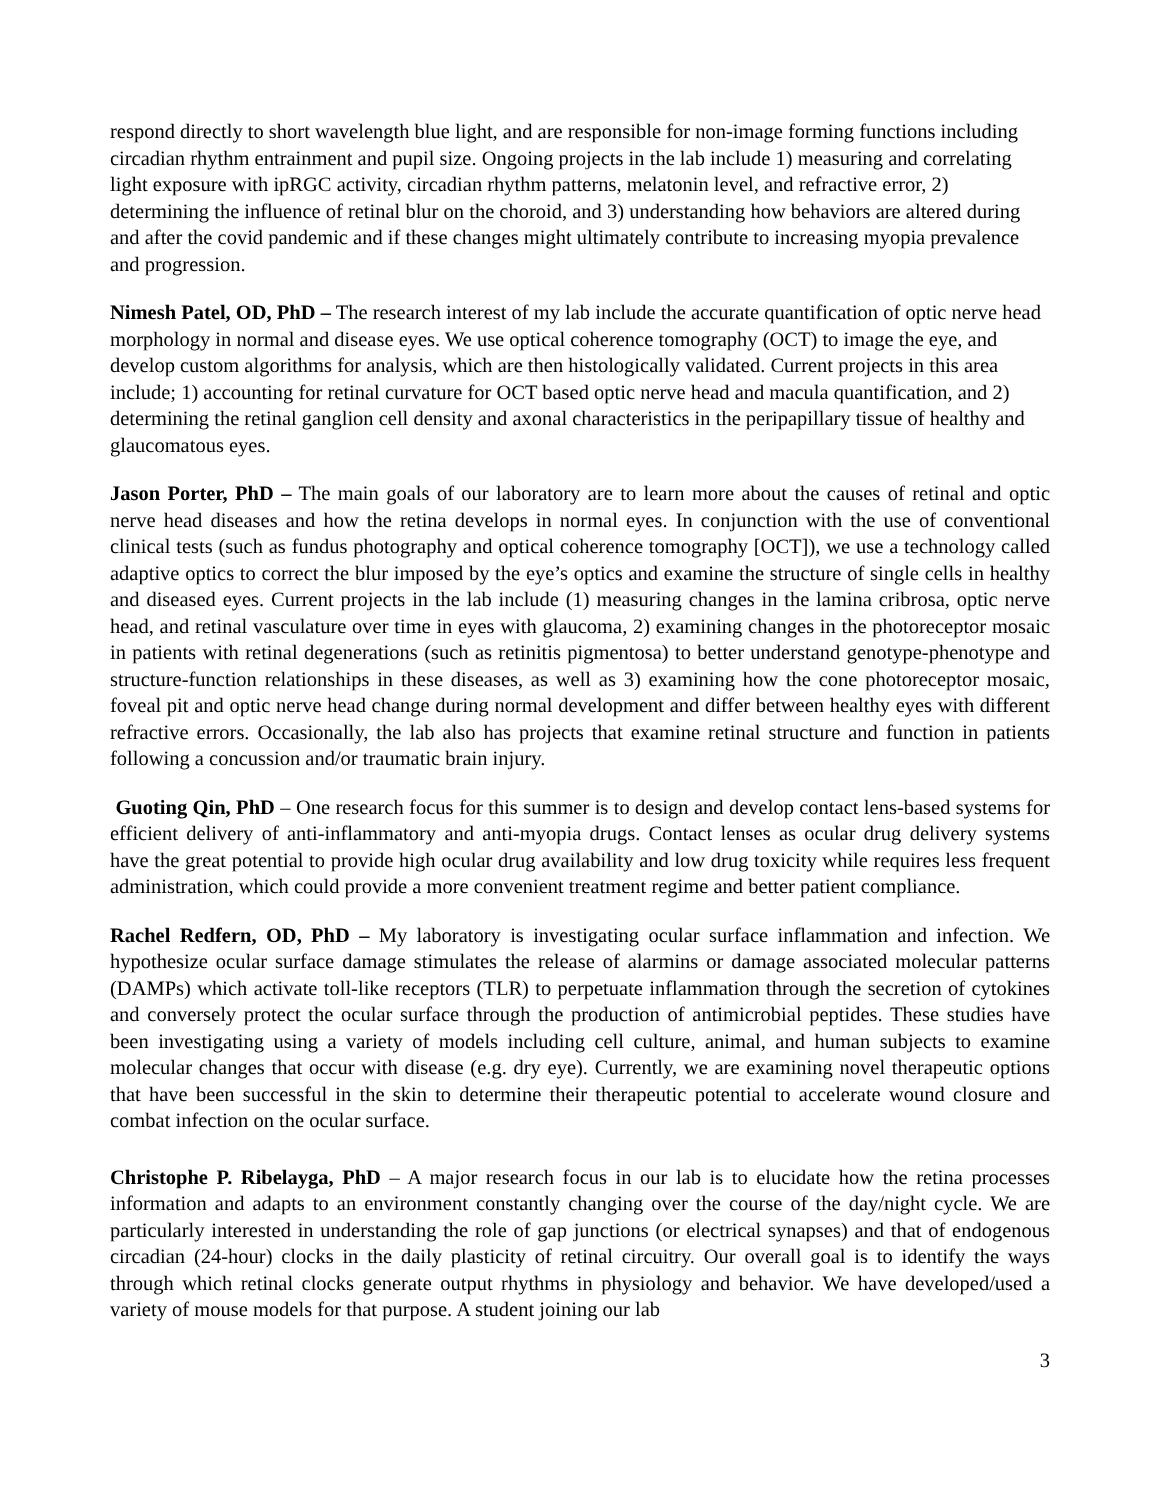respond directly to short wavelength blue light, and are responsible for non-image forming functions including circadian rhythm entrainment and pupil size. Ongoing projects in the lab include 1) measuring and correlating light exposure with ipRGC activity, circadian rhythm patterns, melatonin level, and refractive error, 2) determining the influence of retinal blur on the choroid, and 3) understanding how behaviors are altered during and after the covid pandemic and if these changes might ultimately contribute to increasing myopia prevalence and progression.
Nimesh Patel, OD, PhD – The research interest of my lab include the accurate quantification of optic nerve head morphology in normal and disease eyes. We use optical coherence tomography (OCT) to image the eye, and develop custom algorithms for analysis, which are then histologically validated. Current projects in this area include; 1) accounting for retinal curvature for OCT based optic nerve head and macula quantification, and 2) determining the retinal ganglion cell density and axonal characteristics in the peripapillary tissue of healthy and glaucomatous eyes.
Jason Porter, PhD – The main goals of our laboratory are to learn more about the causes of retinal and optic nerve head diseases and how the retina develops in normal eyes. In conjunction with the use of conventional clinical tests (such as fundus photography and optical coherence tomography [OCT]), we use a technology called adaptive optics to correct the blur imposed by the eye’s optics and examine the structure of single cells in healthy and diseased eyes. Current projects in the lab include (1) measuring changes in the lamina cribrosa, optic nerve head, and retinal vasculature over time in eyes with glaucoma, 2) examining changes in the photoreceptor mosaic in patients with retinal degenerations (such as retinitis pigmentosa) to better understand genotype-phenotype and structure-function relationships in these diseases, as well as 3) examining how the cone photoreceptor mosaic, foveal pit and optic nerve head change during normal development and differ between healthy eyes with different refractive errors. Occasionally, the lab also has projects that examine retinal structure and function in patients following a concussion and/or traumatic brain injury.
Guoting Qin, PhD – One research focus for this summer is to design and develop contact lens-based systems for efficient delivery of anti-inflammatory and anti-myopia drugs. Contact lenses as ocular drug delivery systems have the great potential to provide high ocular drug availability and low drug toxicity while requires less frequent administration, which could provide a more convenient treatment regime and better patient compliance.
Rachel Redfern, OD, PhD – My laboratory is investigating ocular surface inflammation and infection. We hypothesize ocular surface damage stimulates the release of alarmins or damage associated molecular patterns (DAMPs) which activate toll-like receptors (TLR) to perpetuate inflammation through the secretion of cytokines and conversely protect the ocular surface through the production of antimicrobial peptides. These studies have been investigating using a variety of models including cell culture, animal, and human subjects to examine molecular changes that occur with disease (e.g. dry eye). Currently, we are examining novel therapeutic options that have been successful in the skin to determine their therapeutic potential to accelerate wound closure and combat infection on the ocular surface.
Christophe P. Ribelayga, PhD – A major research focus in our lab is to elucidate how the retina processes information and adapts to an environment constantly changing over the course of the day/night cycle. We are particularly interested in understanding the role of gap junctions (or electrical synapses) and that of endogenous circadian (24-hour) clocks in the daily plasticity of retinal circuitry. Our overall goal is to identify the ways through which retinal clocks generate output rhythms in physiology and behavior. We have developed/used a variety of mouse models for that purpose. A student joining our lab
3